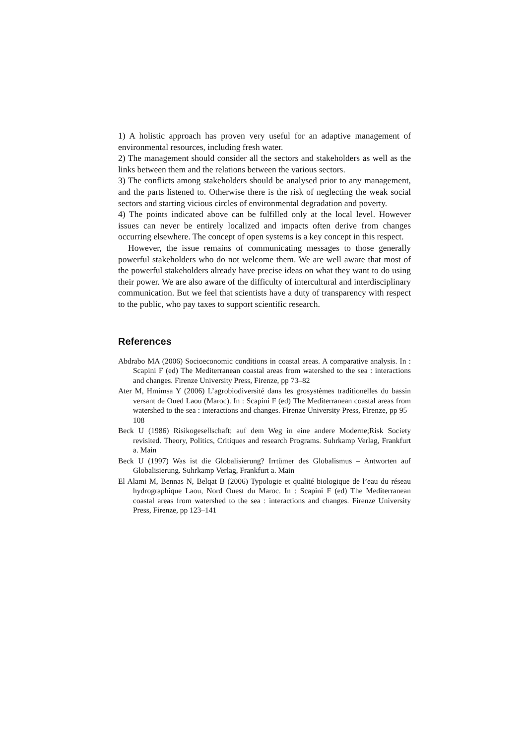1) A holistic approach has proven very useful for an adaptive management of environmental resources, including fresh water.
2) The management should consider all the sectors and stakeholders as well as the links between them and the relations between the various sectors.
3) The conflicts among stakeholders should be analysed prior to any management, and the parts listened to. Otherwise there is the risk of neglecting the weak social sectors and starting vicious circles of environmental degradation and poverty.
4) The points indicated above can be fulfilled only at the local level. However issues can never be entirely localized and impacts often derive from changes occurring elsewhere. The concept of open systems is a key concept in this respect.
However, the issue remains of communicating messages to those generally powerful stakeholders who do not welcome them. We are well aware that most of the powerful stakeholders already have precise ideas on what they want to do using their power. We are also aware of the difficulty of intercultural and interdisciplinary communication. But we feel that scientists have a duty of transparency with respect to the public, who pay taxes to support scientific research.
References
Abdrabo MA (2006) Socioeconomic conditions in coastal areas. A comparative analysis. In : Scapini F (ed) The Mediterranean coastal areas from watershed to the sea : interactions and changes. Firenze University Press, Firenze, pp 73–82
Ater M, Hmimsa Y (2006) L’agrobiodiversité dans les grosystèmes traditionelles du bassin versant de Oued Laou (Maroc). In : Scapini F (ed) The Mediterranean coastal areas from watershed to the sea : interactions and changes. Firenze University Press, Firenze, pp 95–108
Beck U (1986) Risikogesellschaft; auf dem Weg in eine andere Moderne;Risk Society revisited. Theory, Politics, Critiques and research Programs. Suhrkamp Verlag, Frankfurt a. Main
Beck U (1997) Was ist die Globalisierung? Irrtümer des Globalismus – Antworten auf Globalisierung. Suhrkamp Verlag, Frankfurt a. Main
El Alami M, Bennas N, Belqat B (2006) Typologie et qualité biologique de l’eau du réseau hydrographique Laou, Nord Ouest du Maroc. In : Scapini F (ed) The Mediterranean coastal areas from watershed to the sea : interactions and changes. Firenze University Press, Firenze, pp 123–141